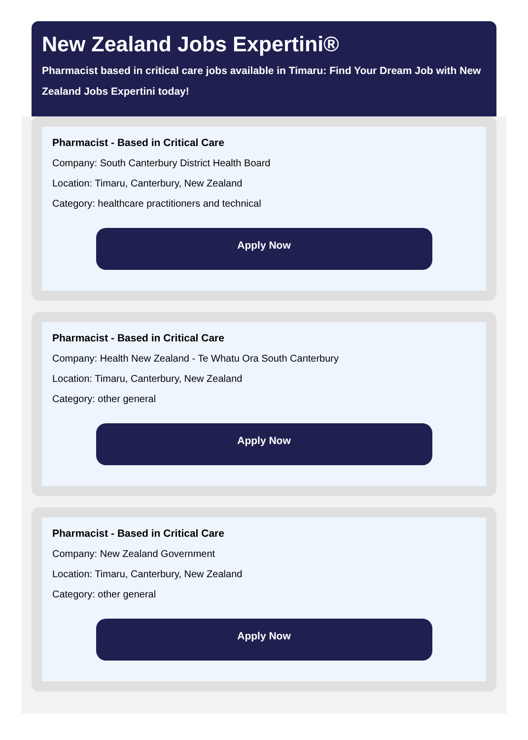New Zealand Jobs Expertini®
Pharmacist based in critical care jobs available in Timaru: Find Your Dream Job with New Zealand Jobs Expertini today!
Pharmacist - Based in Critical Care
Company: South Canterbury District Health Board
Location: Timaru, Canterbury, New Zealand
Category: healthcare practitioners and technical
Apply Now
Pharmacist - Based in Critical Care
Company: Health New Zealand - Te Whatu Ora South Canterbury
Location: Timaru, Canterbury, New Zealand
Category: other general
Apply Now
Pharmacist - Based in Critical Care
Company: New Zealand Government
Location: Timaru, Canterbury, New Zealand
Category: other general
Apply Now